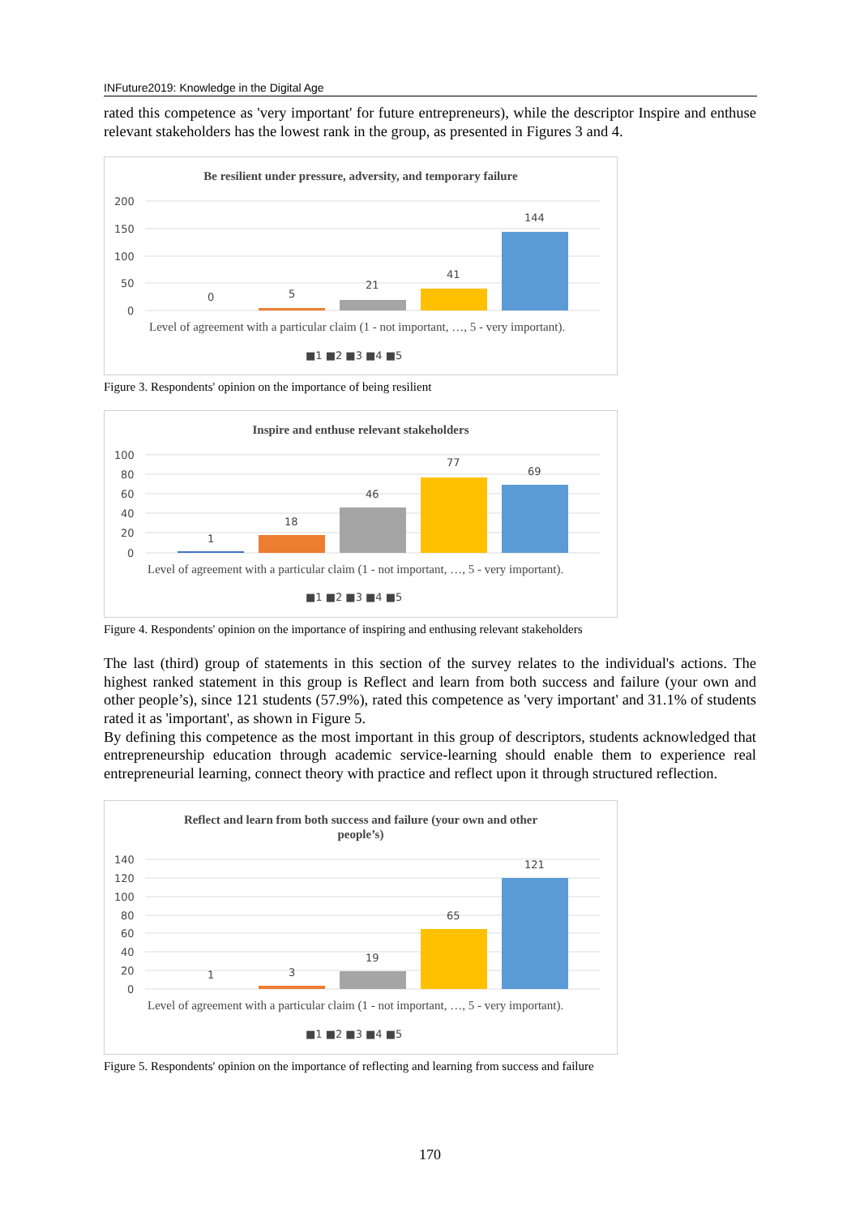INFuture2019: Knowledge in the Digital Age
rated this competence as 'very important' for future entrepreneurs), while the descriptor Inspire and enthuse relevant stakeholders has the lowest rank in the group, as presented in Figures 3 and 4.
Be resilient under pressure, adversity, and temporary failure
200
150
100
50
0
0
5
21
41
144
Level of agreement with a particular claim (1 - not important, …, 5 - very important).
■1 ■2 ■3 ■4 ■5
Figure 3. Respondents' opinion on the importance of being resilient
Inspire and enthuse relevant stakeholders
100
80
60
40
20
0
1
18
46
77
69
Level of agreement with a particular claim (1 - not important, …, 5 - very important).
■1 ■2 ■3 ■4 ■5
Figure 4. Respondents' opinion on the importance of inspiring and enthusing relevant stakeholders
The last (third) group of statements in this section of the survey relates to the individual's actions. The highest ranked statement in this group is Reflect and learn from both success and failure (your own and other people’s), since 121 students (57.9%), rated this competence as 'very important' and 31.1% of students rated it as 'important', as shown in Figure 5.
By defining this competence as the most important in this group of descriptors, students acknowledged that entrepreneurship education through academic service-learning should enable them to experience real entrepreneurial learning, connect theory with practice and reflect upon it through structured reflection.
Reflect and learn from both success and failure (your own and other
people’s)
140
120
100
80
60
40
20
0
1
3
19
65
121
Level of agreement with a particular claim (1 - not important, …, 5 - very important).
■1 ■2 ■3 ■4 ■5
Figure 5. Respondents' opinion on the importance of reflecting and learning from success and failure
170